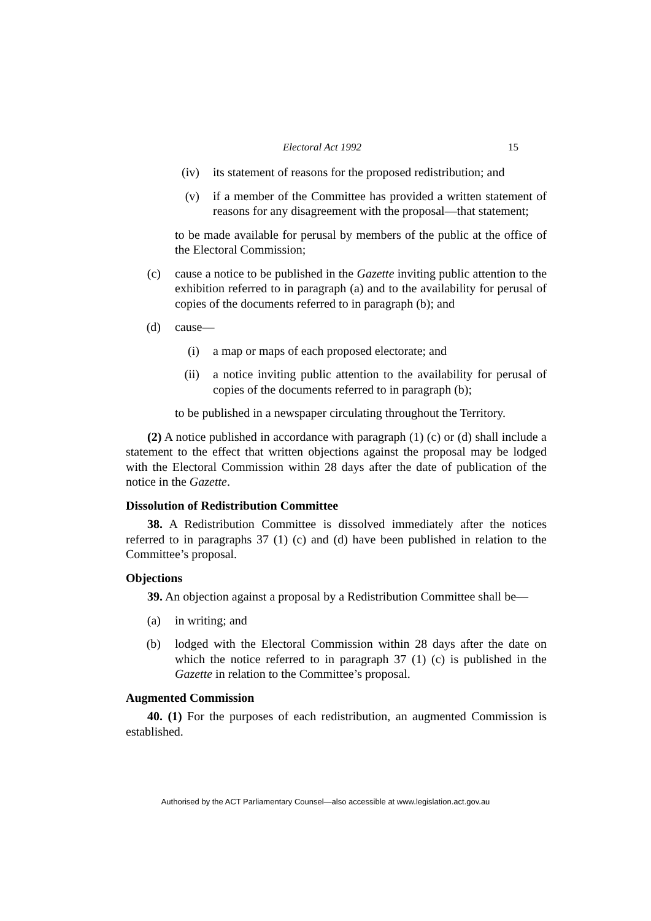Electoral Act 1992
15
(iv) its statement of reasons for the proposed redistribution; and
(v) if a member of the Committee has provided a written statement of reasons for any disagreement with the proposal—that statement;
to be made available for perusal by members of the public at the office of the Electoral Commission;
(c) cause a notice to be published in the Gazette inviting public attention to the exhibition referred to in paragraph (a) and to the availability for perusal of copies of the documents referred to in paragraph (b); and
(d) cause—
(i) a map or maps of each proposed electorate; and
(ii) a notice inviting public attention to the availability for perusal of copies of the documents referred to in paragraph (b);
to be published in a newspaper circulating throughout the Territory.
(2) A notice published in accordance with paragraph (1) (c) or (d) shall include a statement to the effect that written objections against the proposal may be lodged with the Electoral Commission within 28 days after the date of publication of the notice in the Gazette.
Dissolution of Redistribution Committee
38. A Redistribution Committee is dissolved immediately after the notices referred to in paragraphs 37 (1) (c) and (d) have been published in relation to the Committee’s proposal.
Objections
39. An objection against a proposal by a Redistribution Committee shall be—
(a) in writing; and
(b) lodged with the Electoral Commission within 28 days after the date on which the notice referred to in paragraph 37 (1) (c) is published in the Gazette in relation to the Committee’s proposal.
Augmented Commission
40. (1) For the purposes of each redistribution, an augmented Commission is established.
Authorised by the ACT Parliamentary Counsel—also accessible at www.legislation.act.gov.au